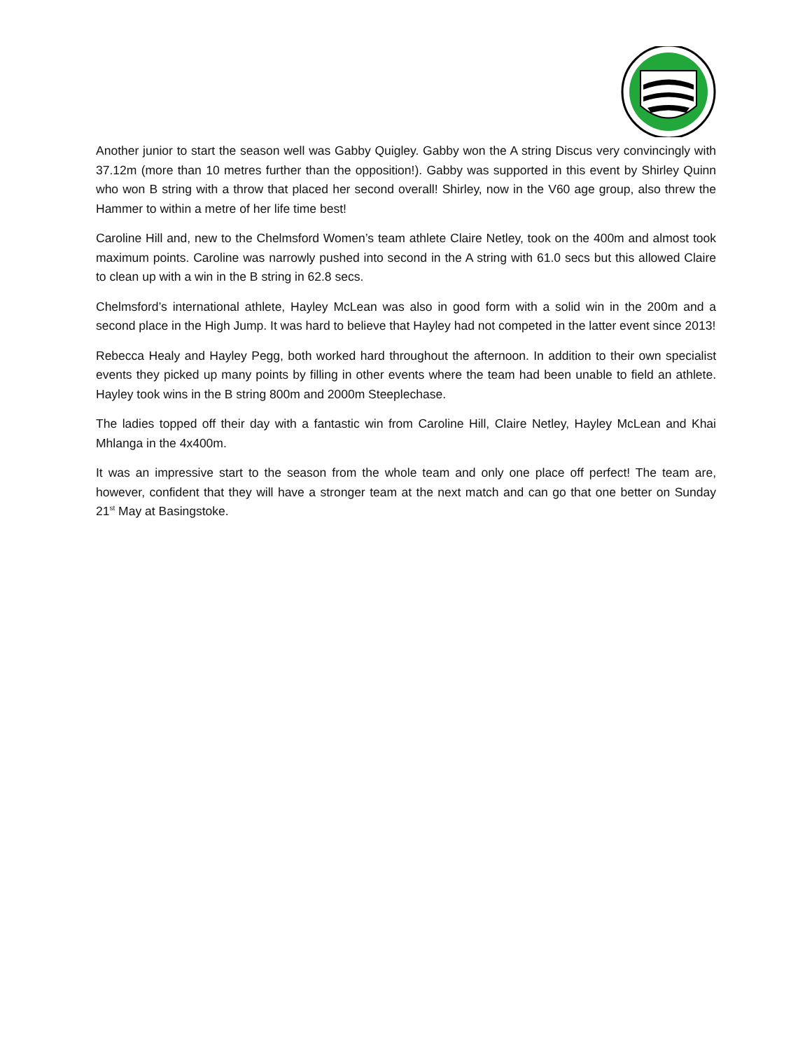Another junior to start the season well was Gabby Quigley. Gabby won the A string Discus very convincingly with 37.12m (more than 10 metres further than the opposition!). Gabby was supported in this event by Shirley Quinn who won B string with a throw that placed her second overall! Shirley, now in the V60 age group, also threw the Hammer to within a metre of her life time best!
Caroline Hill and, new to the Chelmsford Women’s team athlete Claire Netley, took on the 400m and almost took maximum points. Caroline was narrowly pushed into second in the A string with 61.0 secs but this allowed Claire to clean up with a win in the B string in 62.8 secs.
Chelmsford’s international athlete, Hayley McLean was also in good form with a solid win in the 200m and a second place in the High Jump. It was hard to believe that Hayley had not competed in the latter event since 2013!
Rebecca Healy and Hayley Pegg, both worked hard throughout the afternoon. In addition to their own specialist events they picked up many points by filling in other events where the team had been unable to field an athlete. Hayley took wins in the B string 800m and 2000m Steeplechase.
The ladies topped off their day with a fantastic win from Caroline Hill, Claire Netley, Hayley McLean and Khai Mhlanga in the 4x400m.
It was an impressive start to the season from the whole team and only one place off perfect! The team are, however, confident that they will have a stronger team at the next match and can go that one better on Sunday 21<sup>st</sup> May at Basingstoke.